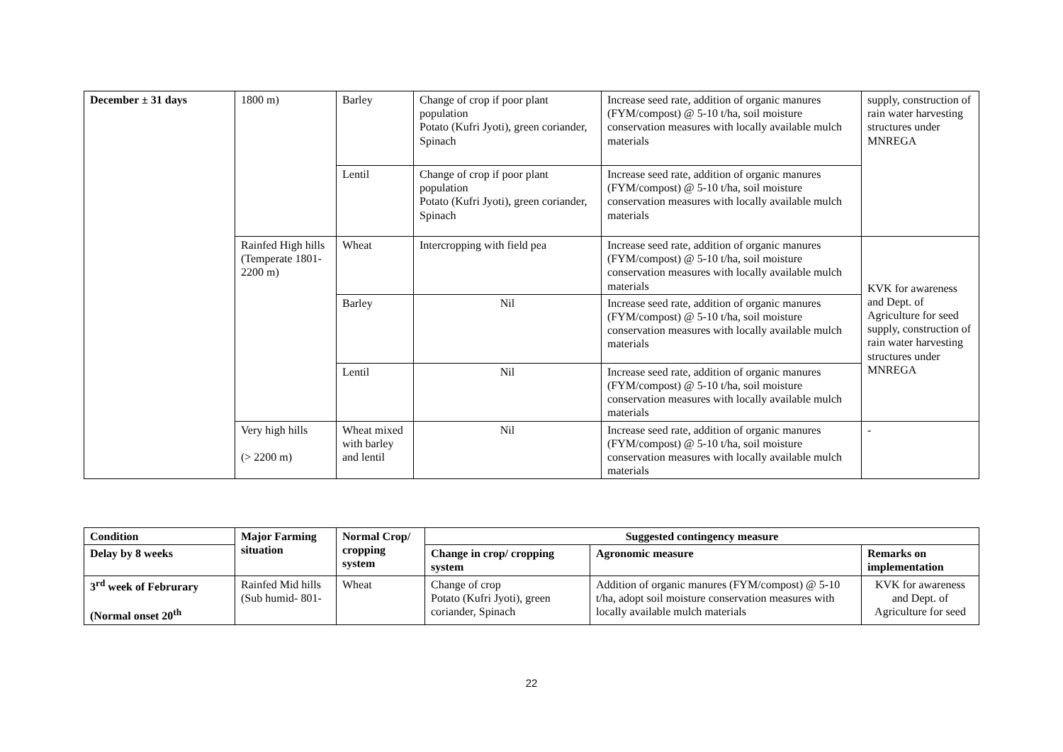| December ± 31 days | 1800 m) | Barley | Change of crop if poor plant population Potato (Kufri Jyoti), green coriander, Spinach | Increase seed rate, addition of organic manures (FYM/compost) @ 5-10 t/ha, soil moisture conservation measures with locally available mulch materials | supply, construction of rain water harvesting structures under MNREGA |
| | | Lentil | Change of crop if poor plant population Potato (Kufri Jyoti), green coriander, Spinach | Increase seed rate, addition of organic manures (FYM/compost) @ 5-10 t/ha, soil moisture conservation measures with locally available mulch materials | |
| | Rainfed High hills (Temperate 1801-2200 m) | Wheat | Intercropping with field pea | Increase seed rate, addition of organic manures (FYM/compost) @ 5-10 t/ha, soil moisture conservation measures with locally available mulch materials | KVK for awareness and Dept. of Agriculture for seed supply, construction of rain water harvesting structures under MNREGA |
| | | Barley | Nil | Increase seed rate, addition of organic manures (FYM/compost) @ 5-10 t/ha, soil moisture conservation measures with locally available mulch materials | |
| | | Lentil | Nil | Increase seed rate, addition of organic manures (FYM/compost) @ 5-10 t/ha, soil moisture conservation measures with locally available mulch materials | |
| | Very high hills (> 2200 m) | Wheat mixed with barley and lentil | Nil | Increase seed rate, addition of organic manures (FYM/compost) @ 5-10 t/ha, soil moisture conservation measures with locally available mulch materials | - |
| Condition | Major Farming situation | Normal Crop/ cropping system | Suggested contingency measure | | |
| --- | --- | --- | --- | --- | --- |
| Delay by 8 weeks | | | Change in crop/ cropping system | Agronomic measure | Remarks on implementation |
| 3<sup>rd</sup> week of Februrary (Normal onset 20<sup>th</sup> | Rainfed Mid hills (Sub humid- 801- | Wheat | Change of crop Potato (Kufri Jyoti), green coriander, Spinach | Addition of organic manures (FYM/compost) @ 5-10 t/ha, adopt soil moisture conservation measures with locally available mulch materials | KVK for awareness and Dept. of Agriculture for seed |
22